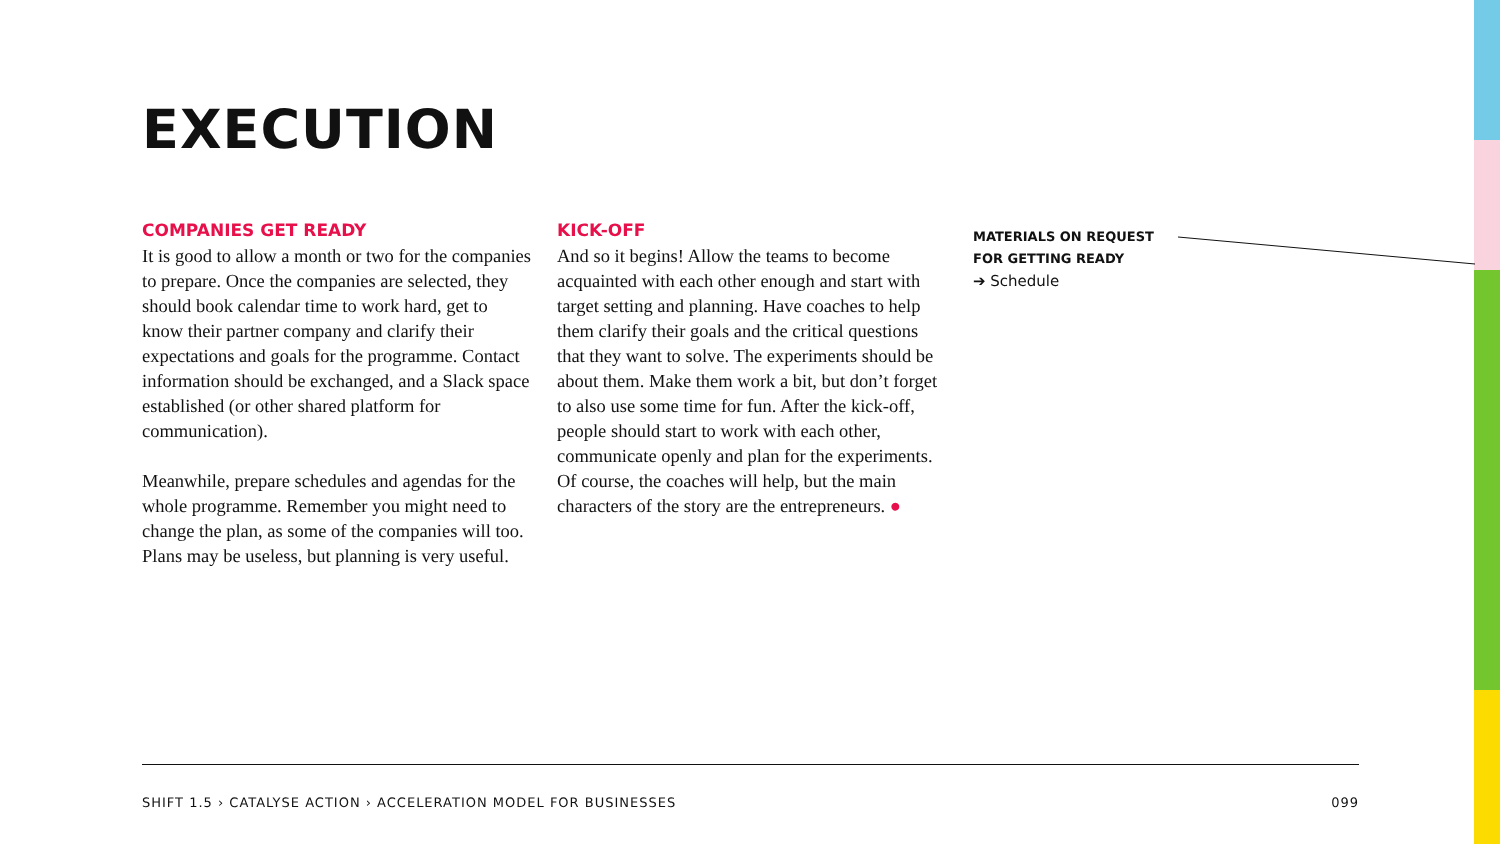EXECUTION
COMPANIES GET READY
It is good to allow a month or two for the companies to prepare. Once the companies are selected, they should book calendar time to work hard, get to know their partner company and clarify their expectations and goals for the programme. Contact information should be exchanged, and a Slack space established (or other shared platform for communication).
Meanwhile, prepare schedules and agendas for the whole programme. Remember you might need to change the plan, as some of the companies will too. Plans may be useless, but planning is very useful.
KICK-OFF
And so it begins! Allow the teams to become acquainted with each other enough and start with target setting and planning. Have coaches to help them clarify their goals and the critical questions that they want to solve. The experiments should be about them. Make them work a bit, but don’t forget to also use some time for fun. After the kick-off, people should start to work with each other, communicate openly and plan for the experiments. Of course, the coaches will help, but the main characters of the story are the entrepreneurs. ●
MATERIALS ON REQUEST
FOR GETTING READY
➔ Schedule
SHIFT 1.5 › CATALYSE ACTION › ACCELERATION MODEL FOR BUSINESSES 099